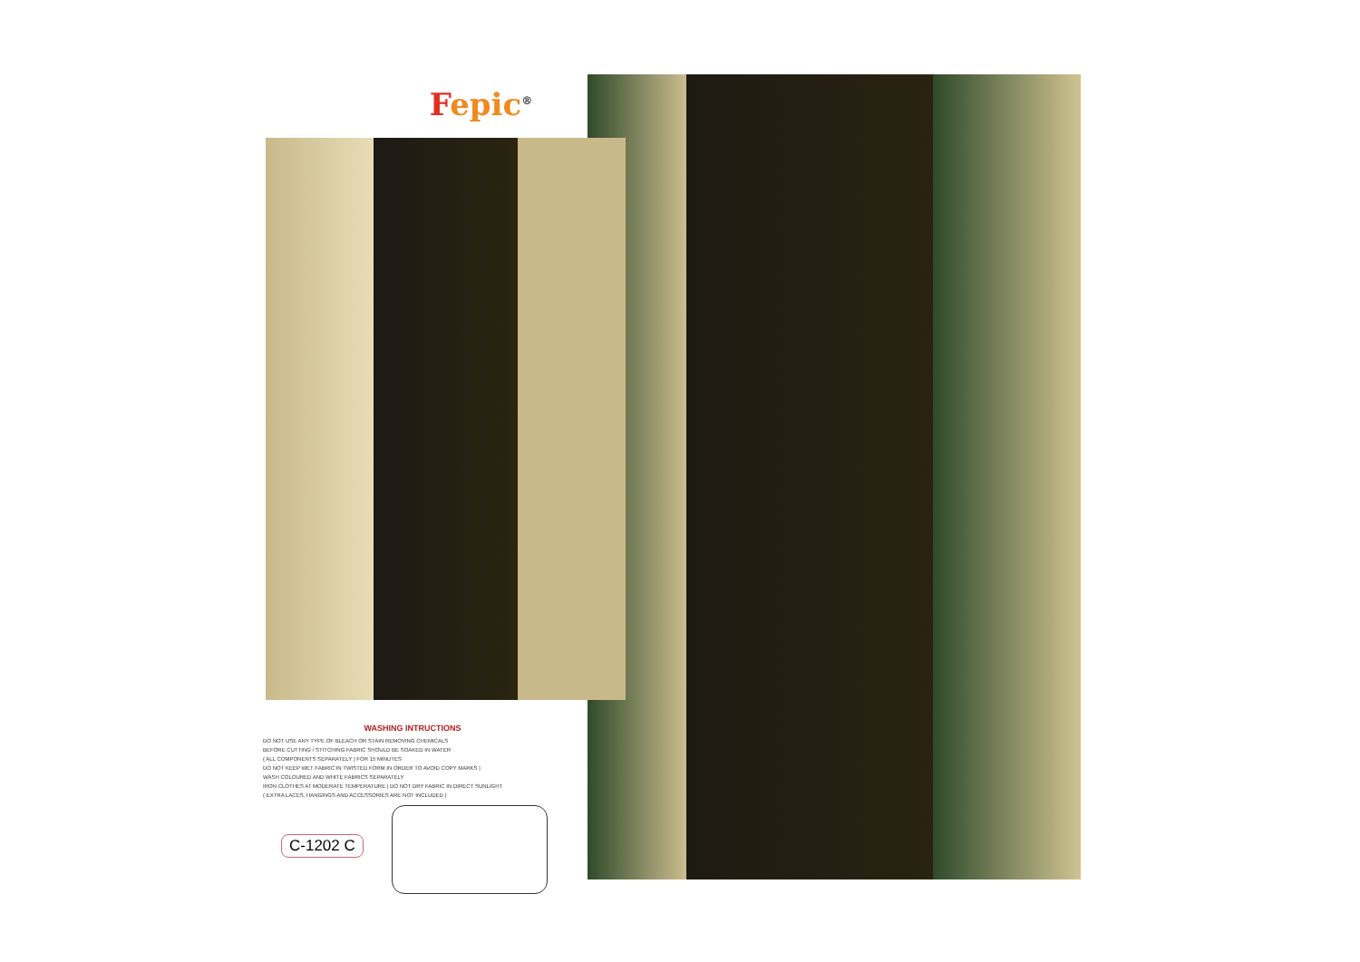Fepic<sup>®</sup>
WASHING INTRUCTIONS
DO NOT USE ANY TYPE OF BLEACH OR STAIN REMOVING CHEMICALS
BEFORE CUTTING / STITCHING FABRIC SHOULD BE SOAKED IN WATER
( ALL COMPONENTS SEPARATELY ) FOR 15 MINUTES
DO NOT KEEP WET FABRIC IN TWISTED FORM IN ORDER TO AVOID COPY MARKS |
WASH COLOURED AND WHITE FABRICS SEPARATELY
IRON CLOTHES AT MODERATE TEMPERATURE | DO NOT DRY FABRIC IN DIRECT SUNLIGHT
( EXTRA LACES, HANGINGS AND ACCESSORIES ARE NOT INCLUDED )
C-1202 C